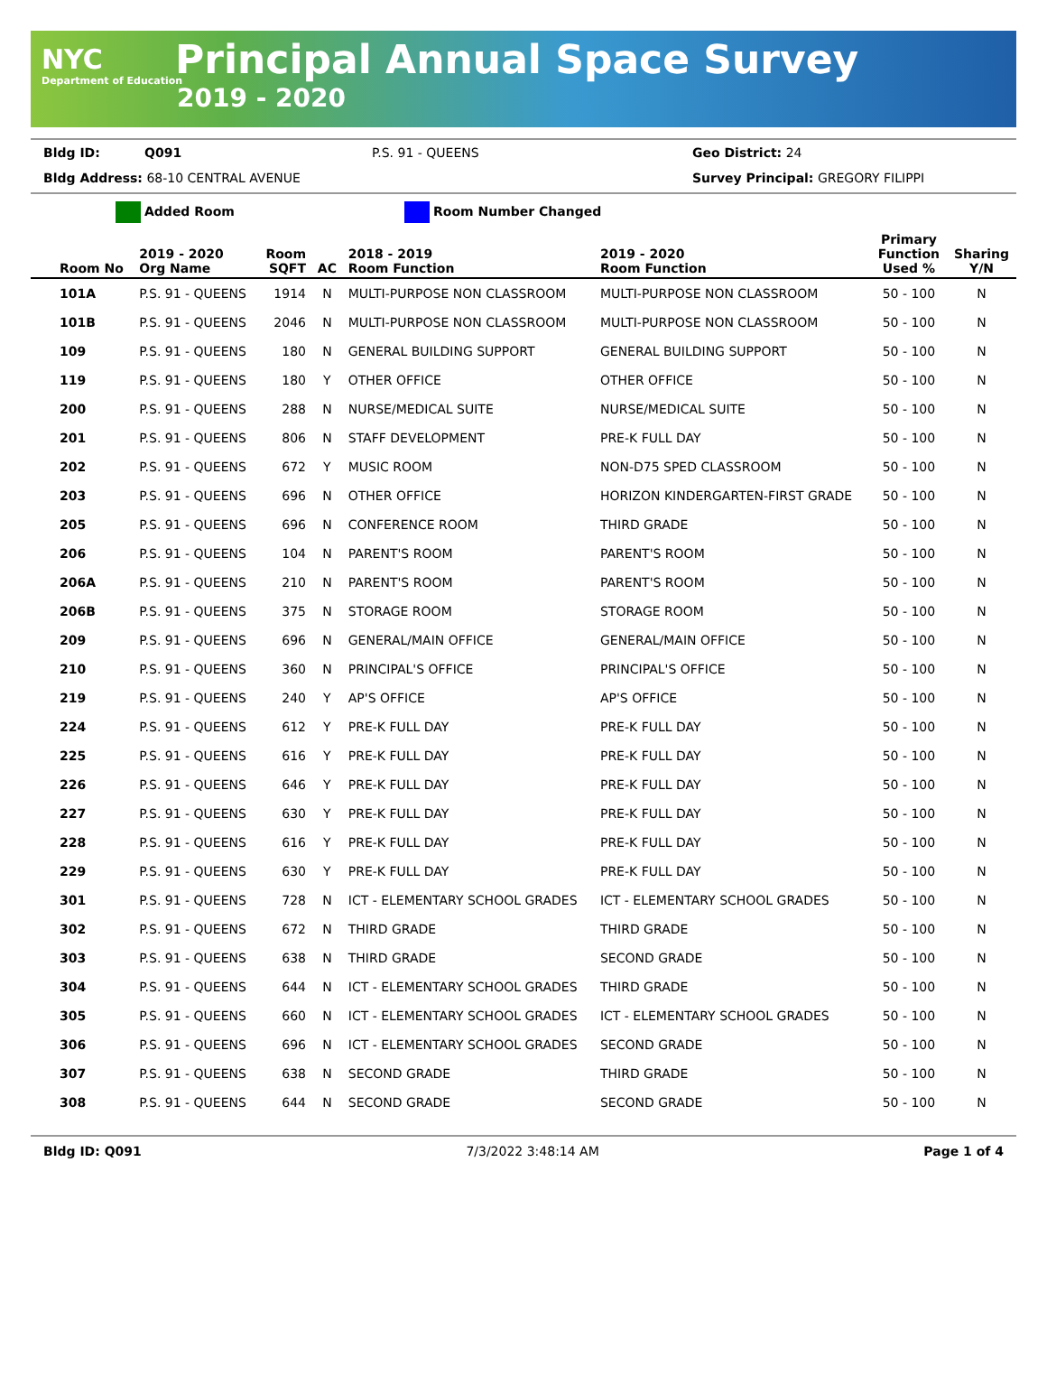NYC
Department of Education
Principal Annual Space Survey
2019 - 2020
Bldg ID: Q091 P.S. 91 - QUEENS Geo District: 24
Bldg Address: 68-10 CENTRAL AVENUE Survey Principal: GREGORY FILIPPI
Added Room Room Number Changed
| Room No | 2019 - 2020 Org Name | Room SQFT | AC | 2018 - 2019 Room Function | 2019 - 2020 Room Function | Primary Function Used % | Sharing Y/N |
| --- | --- | --- | --- | --- | --- | --- | --- |
| 101A | P.S. 91 - QUEENS | 1914 | N | MULTI-PURPOSE NON CLASSROOM | MULTI-PURPOSE NON CLASSROOM | 50 - 100 | N |
| 101B | P.S. 91 - QUEENS | 2046 | N | MULTI-PURPOSE NON CLASSROOM | MULTI-PURPOSE NON CLASSROOM | 50 - 100 | N |
| 109 | P.S. 91 - QUEENS | 180 | N | GENERAL BUILDING SUPPORT | GENERAL BUILDING SUPPORT | 50 - 100 | N |
| 119 | P.S. 91 - QUEENS | 180 | Y | OTHER OFFICE | OTHER OFFICE | 50 - 100 | N |
| 200 | P.S. 91 - QUEENS | 288 | N | NURSE/MEDICAL SUITE | NURSE/MEDICAL SUITE | 50 - 100 | N |
| 201 | P.S. 91 - QUEENS | 806 | N | STAFF DEVELOPMENT | PRE-K FULL DAY | 50 - 100 | N |
| 202 | P.S. 91 - QUEENS | 672 | Y | MUSIC ROOM | NON-D75 SPED CLASSROOM | 50 - 100 | N |
| 203 | P.S. 91 - QUEENS | 696 | N | OTHER OFFICE | HORIZON KINDERGARTEN-FIRST GRADE | 50 - 100 | N |
| 205 | P.S. 91 - QUEENS | 696 | N | CONFERENCE ROOM | THIRD GRADE | 50 - 100 | N |
| 206 | P.S. 91 - QUEENS | 104 | N | PARENT'S ROOM | PARENT'S ROOM | 50 - 100 | N |
| 206A | P.S. 91 - QUEENS | 210 | N | PARENT'S ROOM | PARENT'S ROOM | 50 - 100 | N |
| 206B | P.S. 91 - QUEENS | 375 | N | STORAGE ROOM | STORAGE ROOM | 50 - 100 | N |
| 209 | P.S. 91 - QUEENS | 696 | N | GENERAL/MAIN OFFICE | GENERAL/MAIN OFFICE | 50 - 100 | N |
| 210 | P.S. 91 - QUEENS | 360 | N | PRINCIPAL'S OFFICE | PRINCIPAL'S OFFICE | 50 - 100 | N |
| 219 | P.S. 91 - QUEENS | 240 | Y | AP'S OFFICE | AP'S OFFICE | 50 - 100 | N |
| 224 | P.S. 91 - QUEENS | 612 | Y | PRE-K FULL DAY | PRE-K FULL DAY | 50 - 100 | N |
| 225 | P.S. 91 - QUEENS | 616 | Y | PRE-K FULL DAY | PRE-K FULL DAY | 50 - 100 | N |
| 226 | P.S. 91 - QUEENS | 646 | Y | PRE-K FULL DAY | PRE-K FULL DAY | 50 - 100 | N |
| 227 | P.S. 91 - QUEENS | 630 | Y | PRE-K FULL DAY | PRE-K FULL DAY | 50 - 100 | N |
| 228 | P.S. 91 - QUEENS | 616 | Y | PRE-K FULL DAY | PRE-K FULL DAY | 50 - 100 | N |
| 229 | P.S. 91 - QUEENS | 630 | Y | PRE-K FULL DAY | PRE-K FULL DAY | 50 - 100 | N |
| 301 | P.S. 91 - QUEENS | 728 | N | ICT - ELEMENTARY SCHOOL GRADES | ICT - ELEMENTARY SCHOOL GRADES | 50 - 100 | N |
| 302 | P.S. 91 - QUEENS | 672 | N | THIRD GRADE | THIRD GRADE | 50 - 100 | N |
| 303 | P.S. 91 - QUEENS | 638 | N | THIRD GRADE | SECOND GRADE | 50 - 100 | N |
| 304 | P.S. 91 - QUEENS | 644 | N | ICT - ELEMENTARY SCHOOL GRADES | THIRD GRADE | 50 - 100 | N |
| 305 | P.S. 91 - QUEENS | 660 | N | ICT - ELEMENTARY SCHOOL GRADES | ICT - ELEMENTARY SCHOOL GRADES | 50 - 100 | N |
| 306 | P.S. 91 - QUEENS | 696 | N | ICT - ELEMENTARY SCHOOL GRADES | SECOND GRADE | 50 - 100 | N |
| 307 | P.S. 91 - QUEENS | 638 | N | SECOND GRADE | THIRD GRADE | 50 - 100 | N |
| 308 | P.S. 91 - QUEENS | 644 | N | SECOND GRADE | SECOND GRADE | 50 - 100 | N |
Bldg ID: Q091 7/3/2022 3:48:14 AM Page 1 of 4